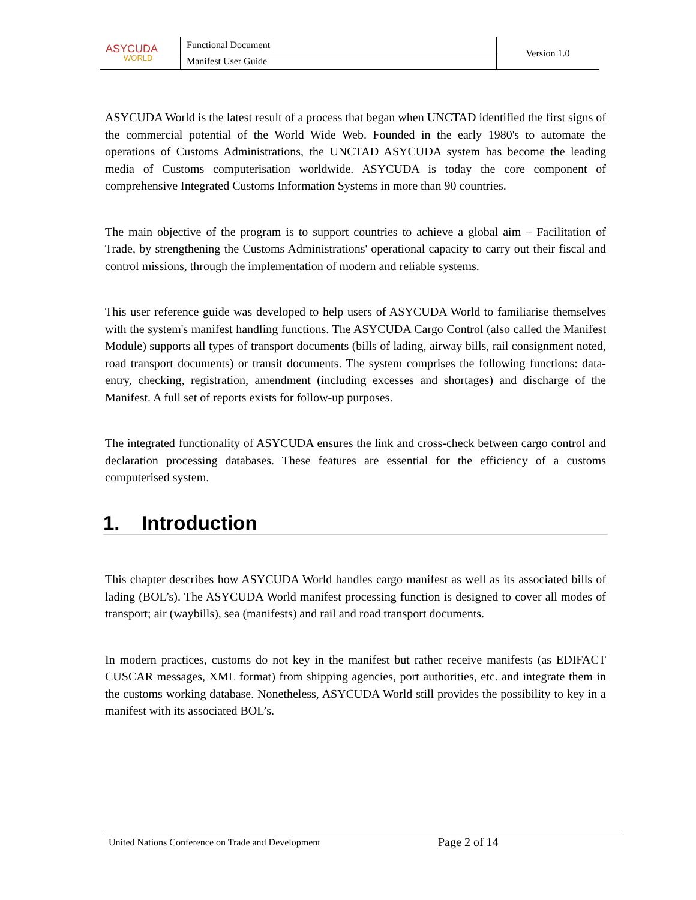| ASYCUDA WORLD | Functional Document | Version 1.0 |
| | Manifest User Guide | |
ASYCUDA World is the latest result of a process that began when UNCTAD identified the first signs of the commercial potential of the World Wide Web. Founded in the early 1980's to automate the operations of Customs Administrations, the UNCTAD ASYCUDA system has become the leading media of Customs computerisation worldwide. ASYCUDA is today the core component of comprehensive Integrated Customs Information Systems in more than 90 countries.
The main objective of the program is to support countries to achieve a global aim – Facilitation of Trade, by strengthening the Customs Administrations' operational capacity to carry out their fiscal and control missions, through the implementation of modern and reliable systems.
This user reference guide was developed to help users of ASYCUDA World to familiarise themselves with the system's manifest handling functions. The ASYCUDA Cargo Control (also called the Manifest Module) supports all types of transport documents (bills of lading, airway bills, rail consignment noted, road transport documents) or transit documents. The system comprises the following functions: data-entry, checking, registration, amendment (including excesses and shortages) and discharge of the Manifest. A full set of reports exists for follow-up purposes.
The integrated functionality of ASYCUDA ensures the link and cross-check between cargo control and declaration processing databases. These features are essential for the efficiency of a customs computerised system.
1. Introduction
This chapter describes how ASYCUDA World handles cargo manifest as well as its associated bills of lading (BOL’s). The ASYCUDA World manifest processing function is designed to cover all modes of transport; air (waybills), sea (manifests) and rail and road transport documents.
In modern practices, customs do not key in the manifest but rather receive manifests (as EDIFACT CUSCAR messages, XML format) from shipping agencies, port authorities, etc. and integrate them in the customs working database. Nonetheless, ASYCUDA World still provides the possibility to key in a manifest with its associated BOL’s.
United Nations Conference on Trade and Development Page 2 of 14